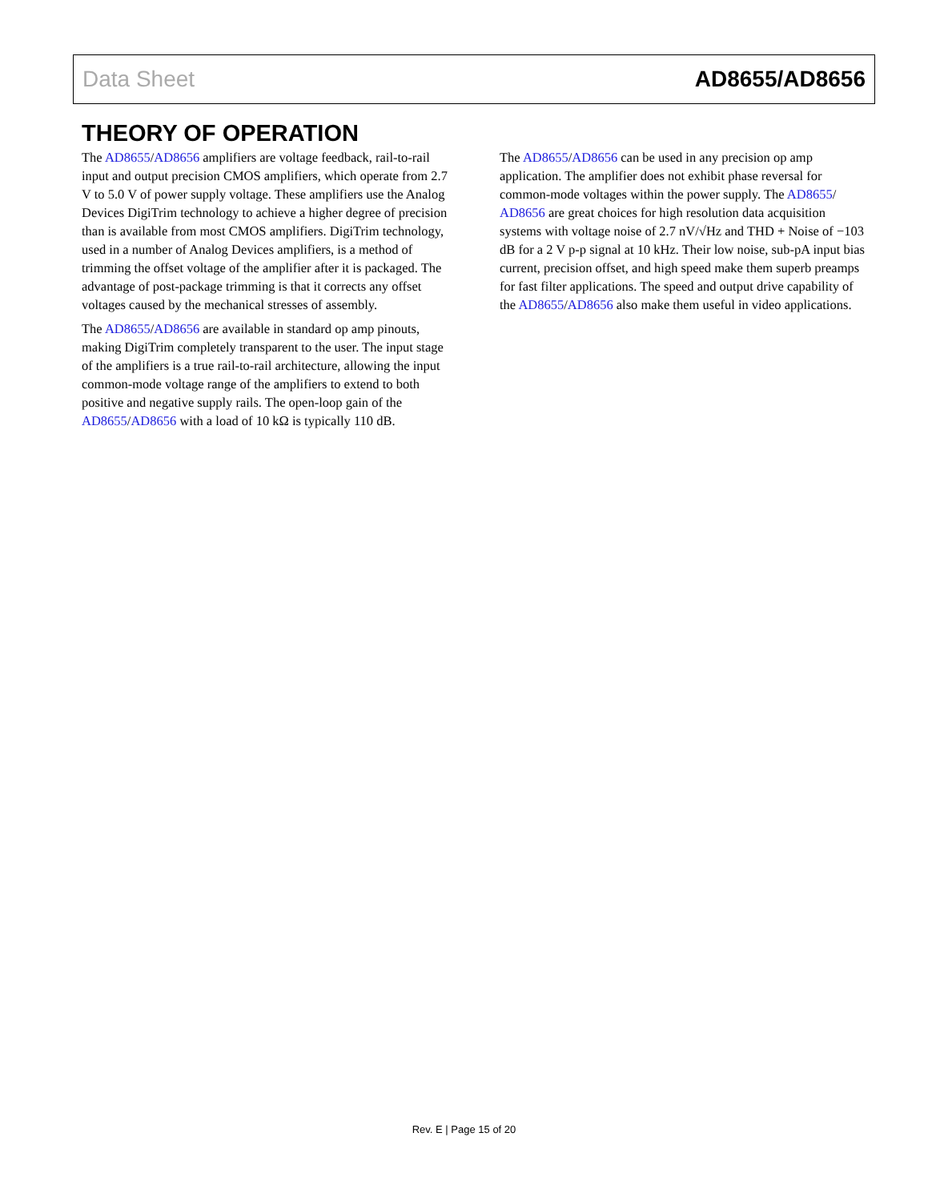Data Sheet AD8655/AD8656
THEORY OF OPERATION
The AD8655/AD8656 amplifiers are voltage feedback, rail-to-rail input and output precision CMOS amplifiers, which operate from 2.7 V to 5.0 V of power supply voltage. These amplifiers use the Analog Devices DigiTrim technology to achieve a higher degree of precision than is available from most CMOS amplifiers. DigiTrim technology, used in a number of Analog Devices amplifiers, is a method of trimming the offset voltage of the amplifier after it is packaged. The advantage of post-package trimming is that it corrects any offset voltages caused by the mechanical stresses of assembly.
The AD8655/AD8656 are available in standard op amp pinouts, making DigiTrim completely transparent to the user. The input stage of the amplifiers is a true rail-to-rail architecture, allowing the input common-mode voltage range of the amplifiers to extend to both positive and negative supply rails. The open-loop gain of the AD8655/AD8656 with a load of 10 kΩ is typically 110 dB.
The AD8655/AD8656 can be used in any precision op amp application. The amplifier does not exhibit phase reversal for common-mode voltages within the power supply. The AD8655/ AD8656 are great choices for high resolution data acquisition systems with voltage noise of 2.7 nV/√Hz and THD + Noise of −103 dB for a 2 V p-p signal at 10 kHz. Their low noise, sub-pA input bias current, precision offset, and high speed make them superb preamps for fast filter applications. The speed and output drive capability of the AD8655/AD8656 also make them useful in video applications.
Rev. E | Page 15 of 20